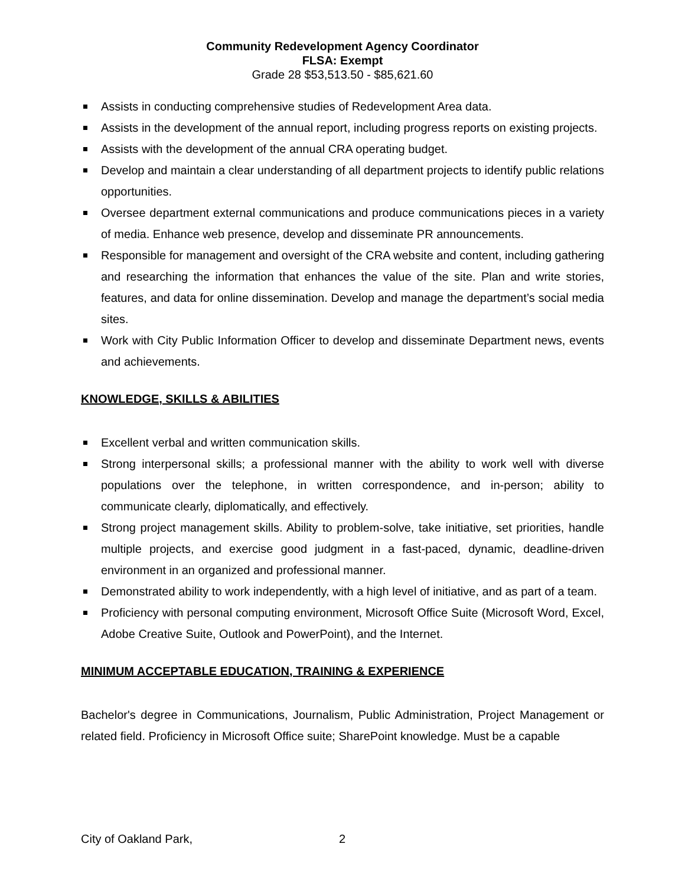Community Redevelopment Agency Coordinator
FLSA: Exempt
Grade 28 $53,513.50 - $85,621.60
Assists in conducting comprehensive studies of Redevelopment Area data.
Assists in the development of the annual report, including progress reports on existing projects.
Assists with the development of the annual CRA operating budget.
Develop and maintain a clear understanding of all department projects to identify public relations opportunities.
Oversee department external communications and produce communications pieces in a variety of media. Enhance web presence, develop and disseminate PR announcements.
Responsible for management and oversight of the CRA website and content, including gathering and researching the information that enhances the value of the site. Plan and write stories, features, and data for online dissemination. Develop and manage the department’s social media sites.
Work with City Public Information Officer to develop and disseminate Department news, events and achievements.
KNOWLEDGE, SKILLS & ABILITIES
Excellent verbal and written communication skills.
Strong interpersonal skills; a professional manner with the ability to work well with diverse populations over the telephone, in written correspondence, and in-person; ability to communicate clearly, diplomatically, and effectively.
Strong project management skills. Ability to problem-solve, take initiative, set priorities, handle multiple projects, and exercise good judgment in a fast-paced, dynamic, deadline-driven environment in an organized and professional manner.
Demonstrated ability to work independently, with a high level of initiative, and as part of a team.
Proficiency with personal computing environment, Microsoft Office Suite (Microsoft Word, Excel, Adobe Creative Suite, Outlook and PowerPoint), and the Internet.
MINIMUM ACCEPTABLE EDUCATION, TRAINING & EXPERIENCE
Bachelor's degree in Communications, Journalism, Public Administration, Project Management or related field. Proficiency in Microsoft Office suite; SharePoint knowledge. Must be a capable
City of Oakland Park, 2